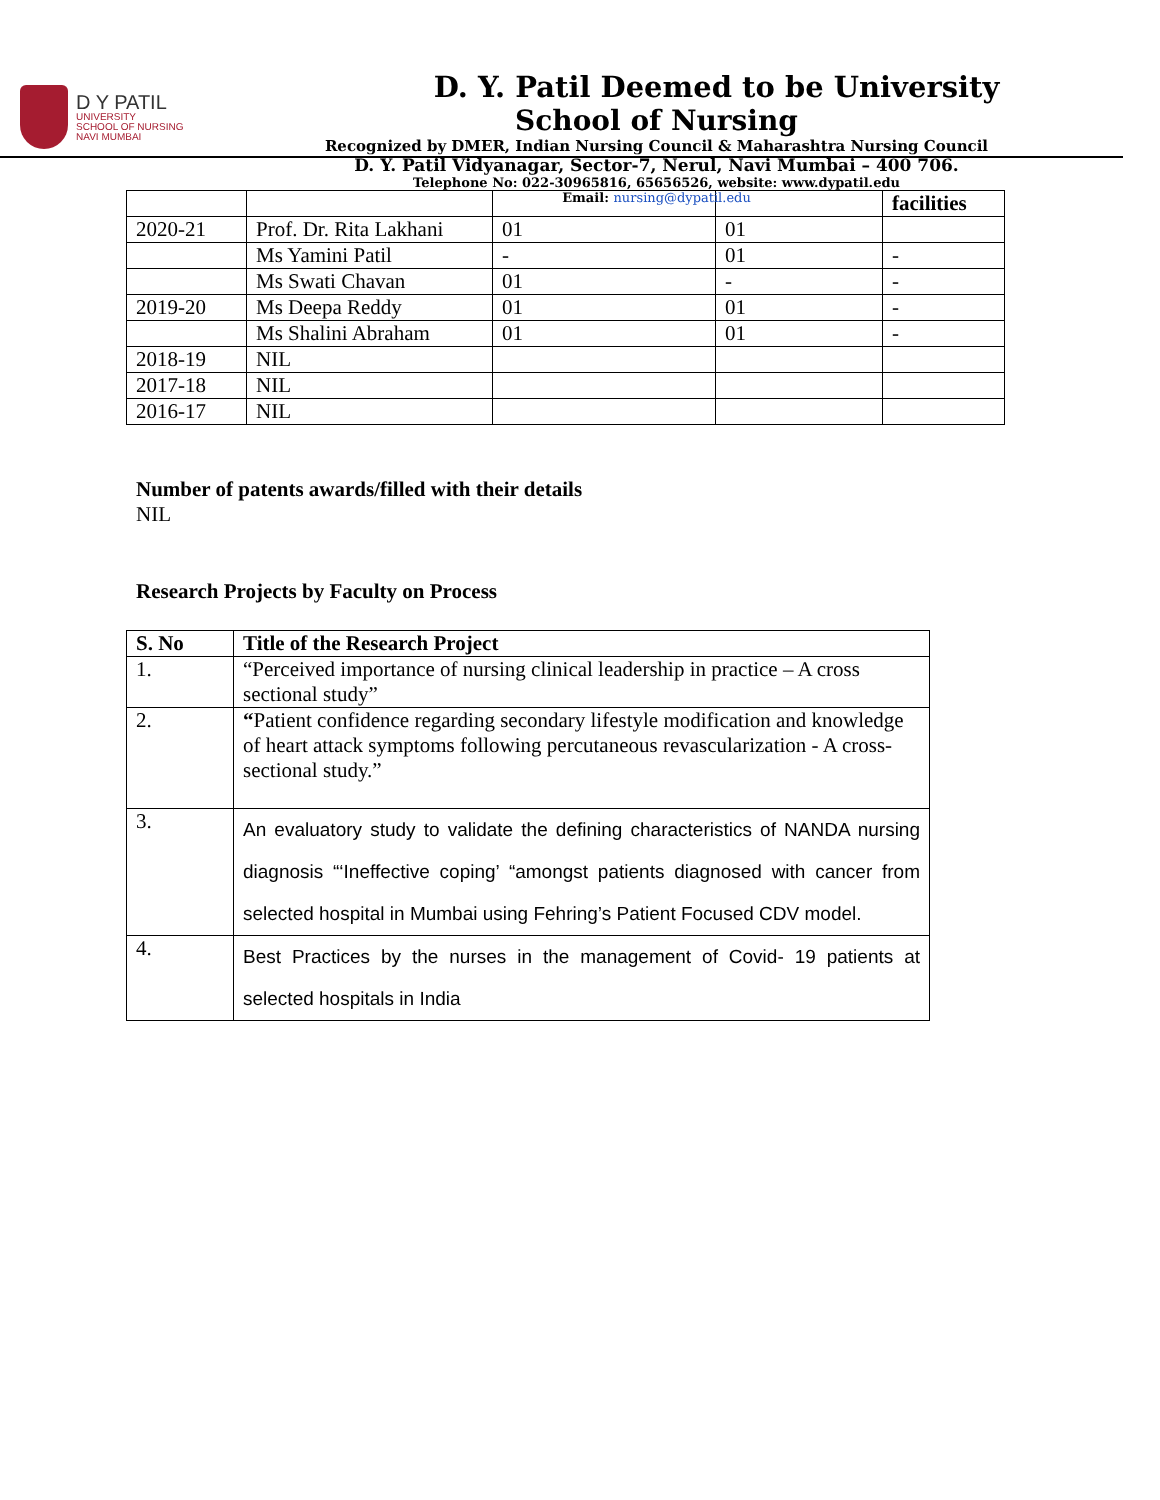D Y PATIL
UNIVERSITY
SCHOOL OF NURSING
NAVI MUMBAI
D. Y. Patil Deemed to be University
School of Nursing
Recognized by DMER, Indian Nursing Council & Maharashtra Nursing Council
D. Y. Patil Vidyanagar, Sector-7, Nerul, Navi Mumbai – 400 706.
Telephone No: 022-30965816, 65656526, website: www.dypatil.edu
Email: nursing@dypatil.edu
| | | | | facilities |
| 2020-21 | Prof. Dr. Rita Lakhani | 01 | 01 | |
| | Ms Yamini Patil | - | 01 | - |
| | Ms Swati Chavan | 01 | - | - |
| 2019-20 | Ms Deepa Reddy | 01 | 01 | - |
| | Ms Shalini Abraham | 01 | 01 | - |
| 2018-19 | NIL | | | |
| 2017-18 | NIL | | | |
| 2016-17 | NIL | | | |
Number of patents awards/filled with their details
NIL
Research Projects by Faculty on Process
| S. No | Title of the Research Project |
| --- | --- |
| 1. | “Perceived importance of nursing clinical leadership in practice – A cross sectional study” |
| 2. | “ Patient confidence regarding secondary lifestyle modification and knowledge of heart attack symptoms following percutaneous revascularization - A cross-sectional study.” |
| 3. | An evaluatory study to validate the defining characteristics of NANDA nursing diagnosis “‘Ineffective coping’ “amongst patients diagnosed with cancer from selected hospital in Mumbai using Fehring’s Patient Focused CDV model. |
| 4. | Best Practices by the nurses in the management of Covid- 19 patients at selected hospitals in India |